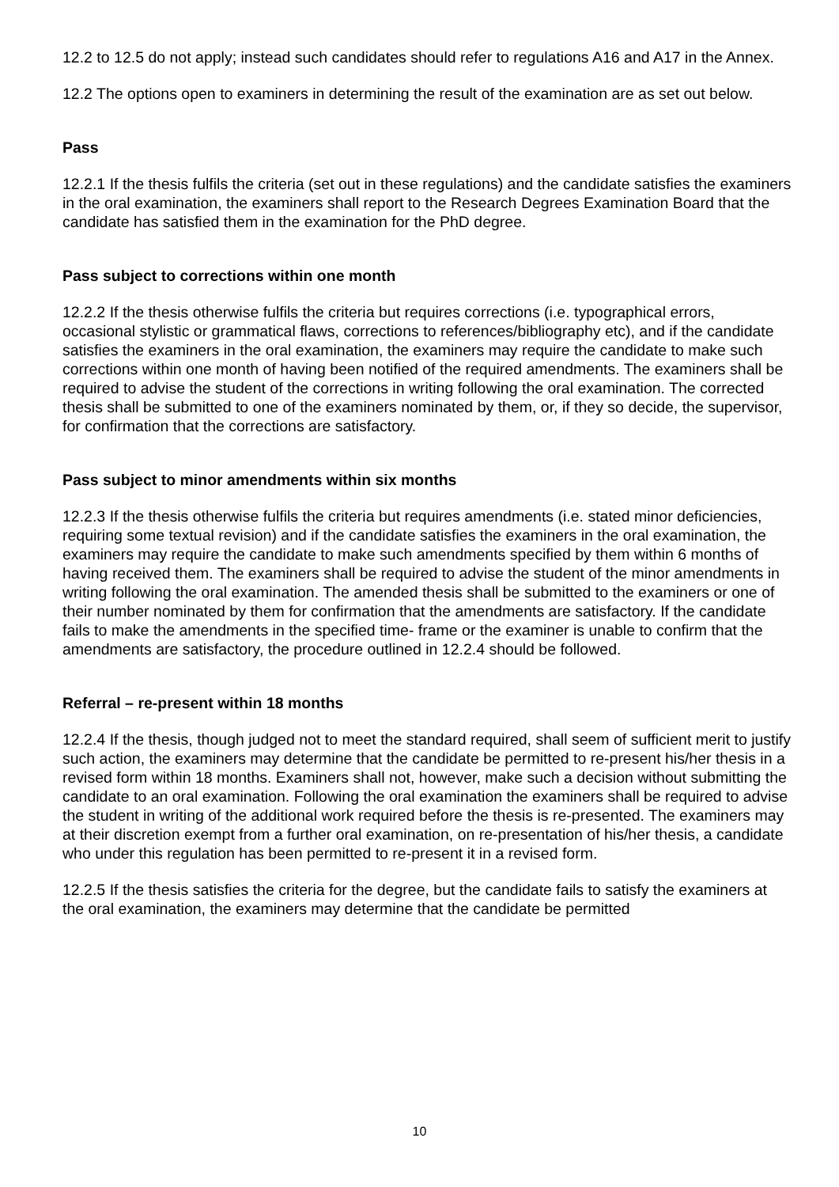12.2 to 12.5 do not apply; instead such candidates should refer to regulations A16 and A17 in the Annex.
12.2 The options open to examiners in determining the result of the examination are as set out below.
Pass
12.2.1 If the thesis fulfils the criteria (set out in these regulations) and the candidate satisfies the examiners in the oral examination, the examiners shall report to the Research Degrees Examination Board that the candidate has satisfied them in the examination for the PhD degree.
Pass subject to corrections within one month
12.2.2 If the thesis otherwise fulfils the criteria but requires corrections (i.e. typographical errors, occasional stylistic or grammatical flaws, corrections to references/bibliography etc), and if the candidate satisfies the examiners in the oral examination, the examiners may require the candidate to make such corrections within one month of having been notified of the required amendments. The examiners shall be required to advise the student of the corrections in writing following the oral examination. The corrected thesis shall be submitted to one of the examiners nominated by them, or, if they so decide, the supervisor, for confirmation that the corrections are satisfactory.
Pass subject to minor amendments within six months
12.2.3 If the thesis otherwise fulfils the criteria but requires amendments (i.e. stated minor deficiencies, requiring some textual revision) and if the candidate satisfies the examiners in the oral examination, the examiners may require the candidate to make such amendments specified by them within 6 months of having received them. The examiners shall be required to advise the student of the minor amendments in writing following the oral examination. The amended thesis shall be submitted to the examiners or one of their number nominated by them for confirmation that the amendments are satisfactory. If the candidate fails to make the amendments in the specified time- frame or the examiner is unable to confirm that the amendments are satisfactory, the procedure outlined in 12.2.4 should be followed.
Referral – re-present within 18 months
12.2.4 If the thesis, though judged not to meet the standard required, shall seem of sufficient merit to justify such action, the examiners may determine that the candidate be permitted to re-present his/her thesis in a revised form within 18 months. Examiners shall not, however, make such a decision without submitting the candidate to an oral examination. Following the oral examination the examiners shall be required to advise the student in writing of the additional work required before the thesis is re-presented. The examiners may at their discretion exempt from a further oral examination, on re-presentation of his/her thesis, a candidate who under this regulation has been permitted to re-present it in a revised form.
12.2.5 If the thesis satisfies the criteria for the degree, but the candidate fails to satisfy the examiners at the oral examination, the examiners may determine that the candidate be permitted
10